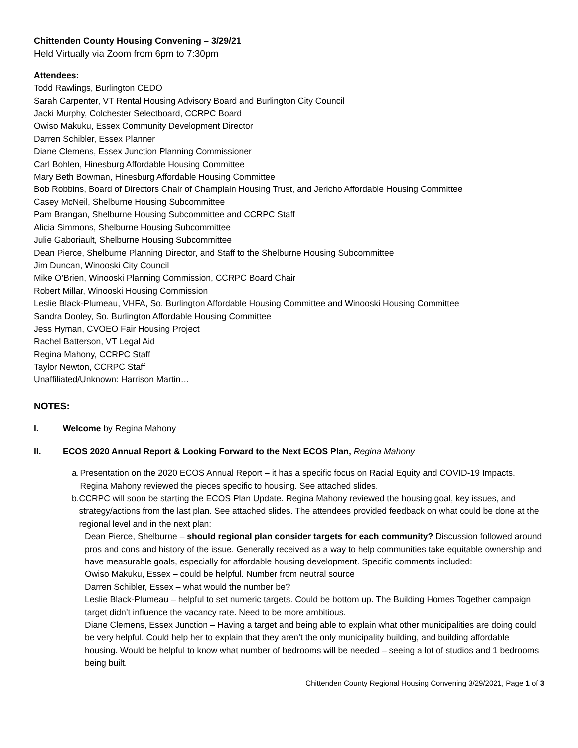Chittenden County Housing Convening – 3/29/21
Held Virtually via Zoom from 6pm to 7:30pm
Attendees:
Todd Rawlings, Burlington CEDO
Sarah Carpenter, VT Rental Housing Advisory Board and Burlington City Council
Jacki Murphy, Colchester Selectboard, CCRPC Board
Owiso Makuku, Essex Community Development Director
Darren Schibler, Essex Planner
Diane Clemens, Essex Junction Planning Commissioner
Carl Bohlen, Hinesburg Affordable Housing Committee
Mary Beth Bowman, Hinesburg Affordable Housing Committee
Bob Robbins, Board of Directors Chair of Champlain Housing Trust, and Jericho Affordable Housing Committee
Casey McNeil, Shelburne Housing Subcommittee
Pam Brangan, Shelburne Housing Subcommittee and CCRPC Staff
Alicia Simmons, Shelburne Housing Subcommittee
Julie Gaboriault, Shelburne Housing Subcommittee
Dean Pierce, Shelburne Planning Director, and Staff to the Shelburne Housing Subcommittee
Jim Duncan, Winooski City Council
Mike O’Brien, Winooski Planning Commission, CCRPC Board Chair
Robert Millar, Winooski Housing Commission
Leslie Black-Plumeau, VHFA, So. Burlington Affordable Housing Committee and Winooski Housing Committee
Sandra Dooley, So. Burlington Affordable Housing Committee
Jess Hyman, CVOEO Fair Housing Project
Rachel Batterson, VT Legal Aid
Regina Mahony, CCRPC Staff
Taylor Newton, CCRPC Staff
Unaffiliated/Unknown: Harrison Martin…
NOTES:
I. Welcome by Regina Mahony
II. ECOS 2020 Annual Report & Looking Forward to the Next ECOS Plan, Regina Mahony
a. Presentation on the 2020 ECOS Annual Report – it has a specific focus on Racial Equity and COVID-19 Impacts. Regina Mahony reviewed the pieces specific to housing. See attached slides.
b. CCRPC will soon be starting the ECOS Plan Update. Regina Mahony reviewed the housing goal, key issues, and strategy/actions from the last plan. See attached slides. The attendees provided feedback on what could be done at the regional level and in the next plan:
Dean Pierce, Shelburne – should regional plan consider targets for each community? Discussion followed around pros and cons and history of the issue. Generally received as a way to help communities take equitable ownership and have measurable goals, especially for affordable housing development. Specific comments included:
Owiso Makuku, Essex – could be helpful. Number from neutral source
Darren Schibler, Essex – what would the number be?
Leslie Black-Plumeau – helpful to set numeric targets. Could be bottom up. The Building Homes Together campaign target didn’t influence the vacancy rate. Need to be more ambitious.
Diane Clemens, Essex Junction – Having a target and being able to explain what other municipalities are doing could be very helpful. Could help her to explain that they aren’t the only municipality building, and building affordable housing. Would be helpful to know what number of bedrooms will be needed – seeing a lot of studios and 1 bedrooms being built.
Chittenden County Regional Housing Convening 3/29/2021, Page 1 of 3